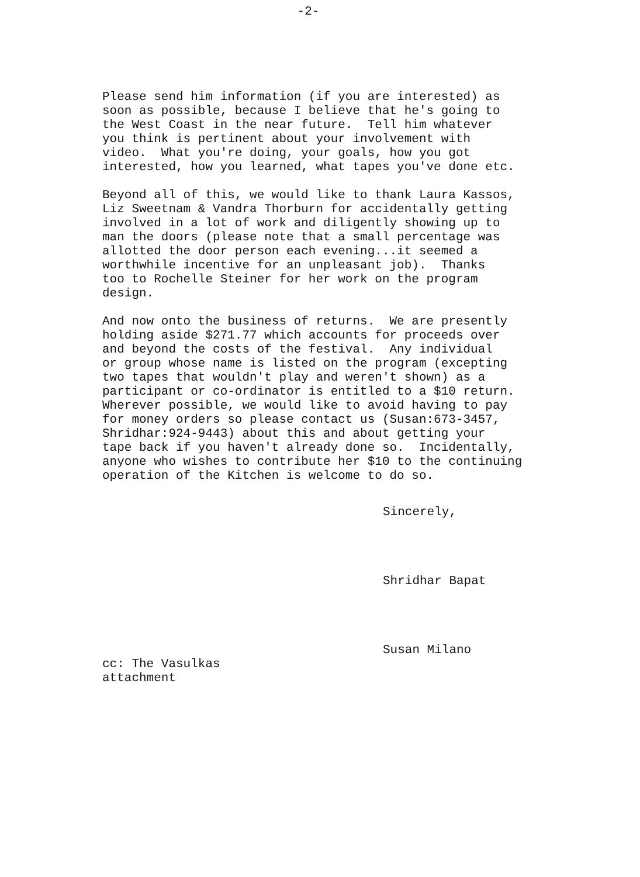-2-
Please send him information (if you are interested) as soon as possible, because I believe that he's going to the West Coast in the near future. Tell him whatever you think is pertinent about your involvement with video. What you're doing, your goals, how you got interested, how you learned, what tapes you've done etc.
Beyond all of this, we would like to thank Laura Kassos, Liz Sweetnam & Vandra Thorburn for accidentally getting involved in a lot of work and diligently showing up to man the doors (please note that a small percentage was allotted the door person each evening...it seemed a worthwhile incentive for an unpleasant job). Thanks too to Rochelle Steiner for her work on the program design.
And now onto the business of returns. We are presently holding aside $271.77 which accounts for proceeds over and beyond the costs of the festival. Any individual or group whose name is listed on the program (excepting two tapes that wouldn't play and weren't shown) as a participant or co-ordinator is entitled to a $10 return. Wherever possible, we would like to avoid having to pay for money orders so please contact us (Susan:673-3457, Shridhar:924-9443) about this and about getting your tape back if you haven't already done so. Incidentally, anyone who wishes to contribute her $10 to the continuing operation of the Kitchen is welcome to do so.
Sincerely,
Shridhar Bapat
Susan Milano
cc: The Vasulkas attachment